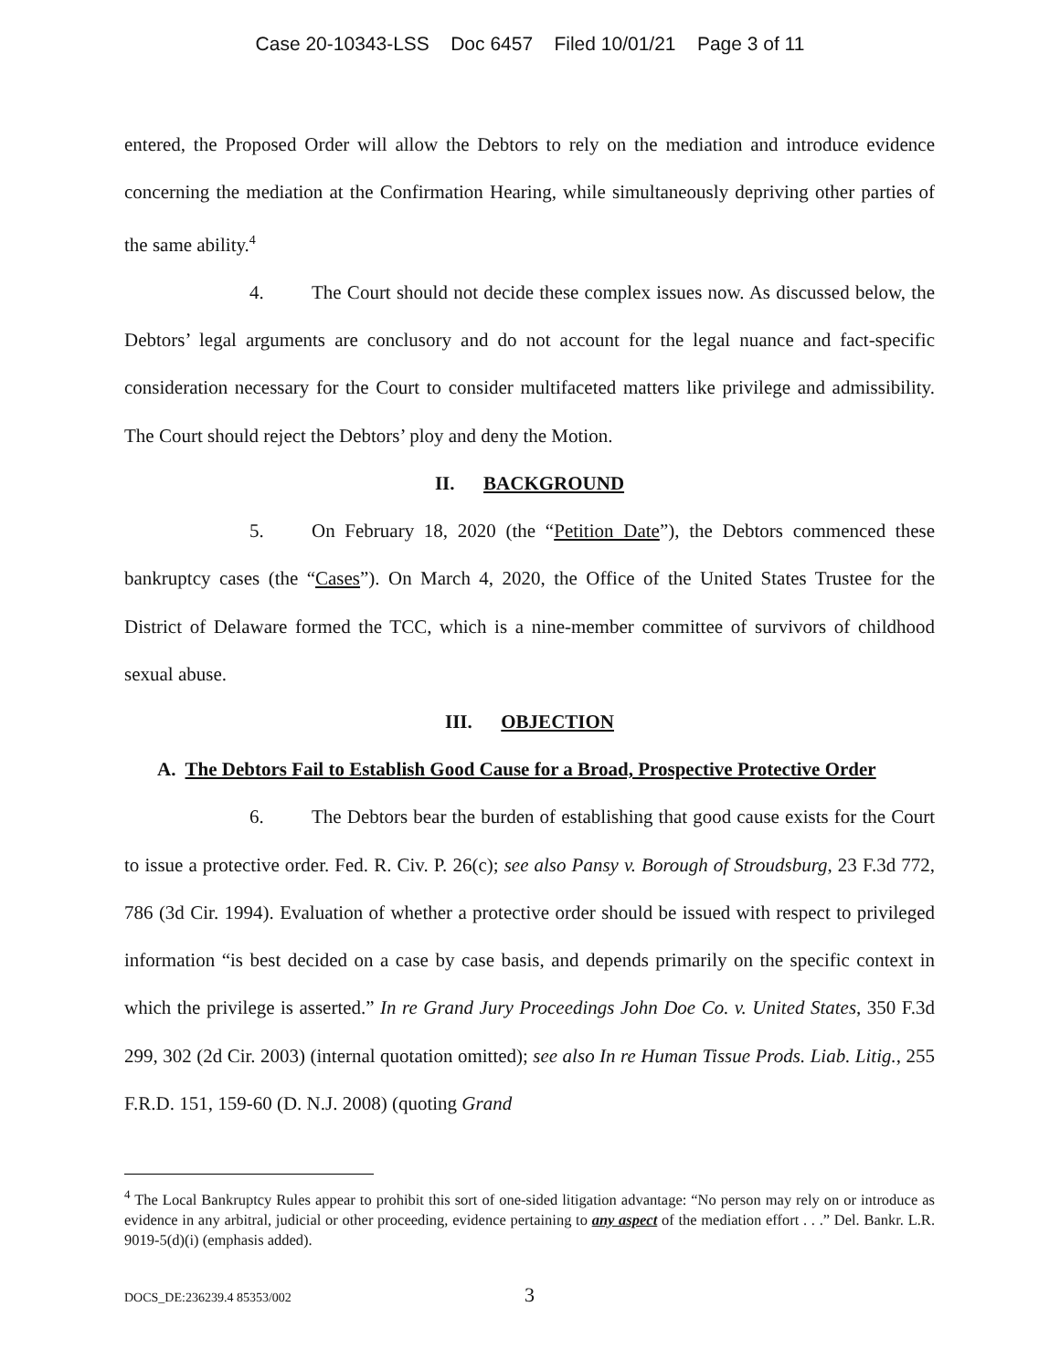Case 20-10343-LSS Doc 6457 Filed 10/01/21 Page 3 of 11
entered, the Proposed Order will allow the Debtors to rely on the mediation and introduce evidence concerning the mediation at the Confirmation Hearing, while simultaneously depriving other parties of the same ability.<sup>4</sup>
4. The Court should not decide these complex issues now. As discussed below, the Debtors’ legal arguments are conclusory and do not account for the legal nuance and fact-specific consideration necessary for the Court to consider multifaceted matters like privilege and admissibility. The Court should reject the Debtors’ ploy and deny the Motion.
II. BACKGROUND
5. On February 18, 2020 (the “Petition Date”), the Debtors commenced these bankruptcy cases (the “Cases”). On March 4, 2020, the Office of the United States Trustee for the District of Delaware formed the TCC, which is a nine-member committee of survivors of childhood sexual abuse.
III. OBJECTION
A. The Debtors Fail to Establish Good Cause for a Broad, Prospective Protective Order
6. The Debtors bear the burden of establishing that good cause exists for the Court to issue a protective order. Fed. R. Civ. P. 26(c); see also Pansy v. Borough of Stroudsburg, 23 F.3d 772, 786 (3d Cir. 1994). Evaluation of whether a protective order should be issued with respect to privileged information “is best decided on a case by case basis, and depends primarily on the specific context in which the privilege is asserted.” In re Grand Jury Proceedings John Doe Co. v. United States, 350 F.3d 299, 302 (2d Cir. 2003) (internal quotation omitted); see also In re Human Tissue Prods. Liab. Litig., 255 F.R.D. 151, 159-60 (D. N.J. 2008) (quoting Grand
<sup>4</sup> The Local Bankruptcy Rules appear to prohibit this sort of one-sided litigation advantage: “No person may rely on or introduce as evidence in any arbitral, judicial or other proceeding, evidence pertaining to any aspect of the mediation effort . . .” Del. Bankr. L.R. 9019-5(d)(i) (emphasis added).
DOCS_DE:236239.4 85353/002
3